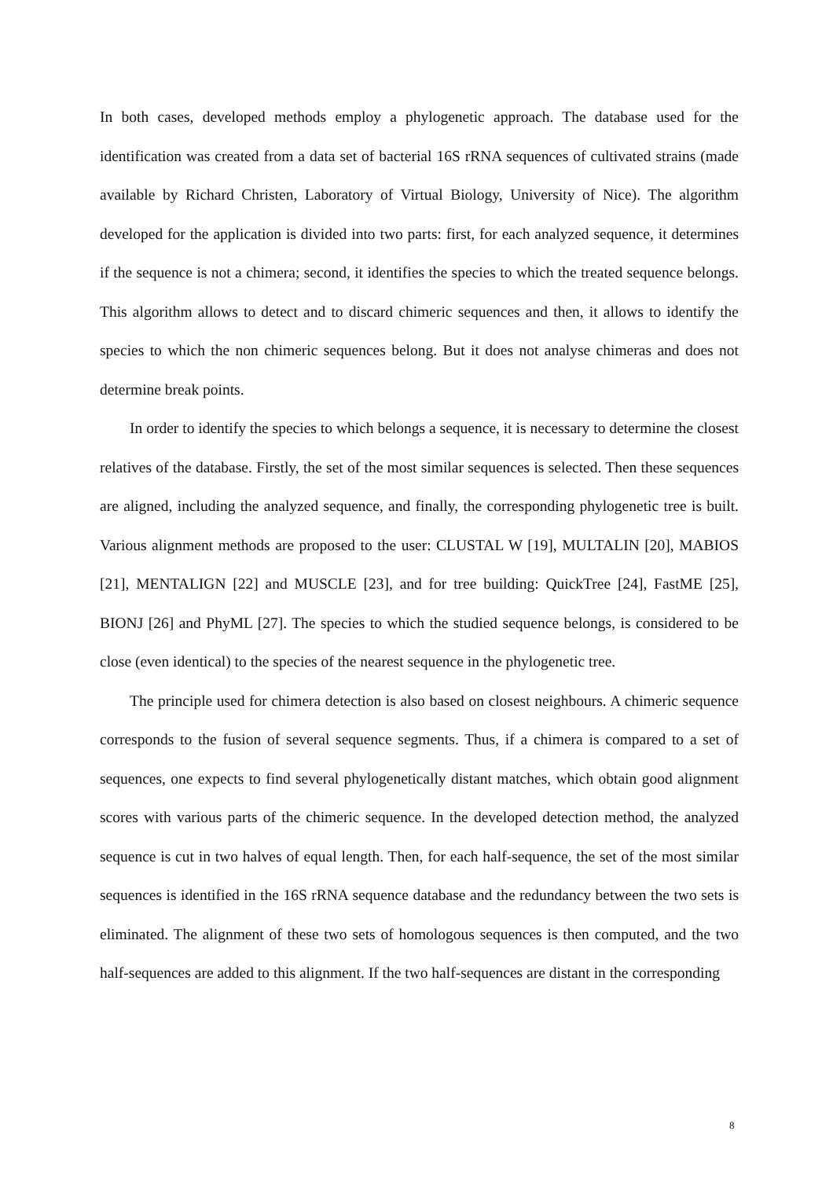In both cases, developed methods employ a phylogenetic approach. The database used for the identification was created from a data set of bacterial 16S rRNA sequences of cultivated strains (made available by Richard Christen, Laboratory of Virtual Biology, University of Nice). The algorithm developed for the application is divided into two parts: first, for each analyzed sequence, it determines if the sequence is not a chimera; second, it identifies the species to which the treated sequence belongs. This algorithm allows to detect and to discard chimeric sequences and then, it allows to identify the species to which the non chimeric sequences belong. But it does not analyse chimeras and does not determine break points.
In order to identify the species to which belongs a sequence, it is necessary to determine the closest relatives of the database. Firstly, the set of the most similar sequences is selected. Then these sequences are aligned, including the analyzed sequence, and finally, the corresponding phylogenetic tree is built. Various alignment methods are proposed to the user: CLUSTAL W [19], MULTALIN [20], MABIOS [21], MENTALIGN [22] and MUSCLE [23], and for tree building: QuickTree [24], FastME [25], BIONJ [26] and PhyML [27]. The species to which the studied sequence belongs, is considered to be close (even identical) to the species of the nearest sequence in the phylogenetic tree.
The principle used for chimera detection is also based on closest neighbours. A chimeric sequence corresponds to the fusion of several sequence segments. Thus, if a chimera is compared to a set of sequences, one expects to find several phylogenetically distant matches, which obtain good alignment scores with various parts of the chimeric sequence. In the developed detection method, the analyzed sequence is cut in two halves of equal length. Then, for each half-sequence, the set of the most similar sequences is identified in the 16S rRNA sequence database and the redundancy between the two sets is eliminated. The alignment of these two sets of homologous sequences is then computed, and the two half-sequences are added to this alignment. If the two half-sequences are distant in the corresponding
8